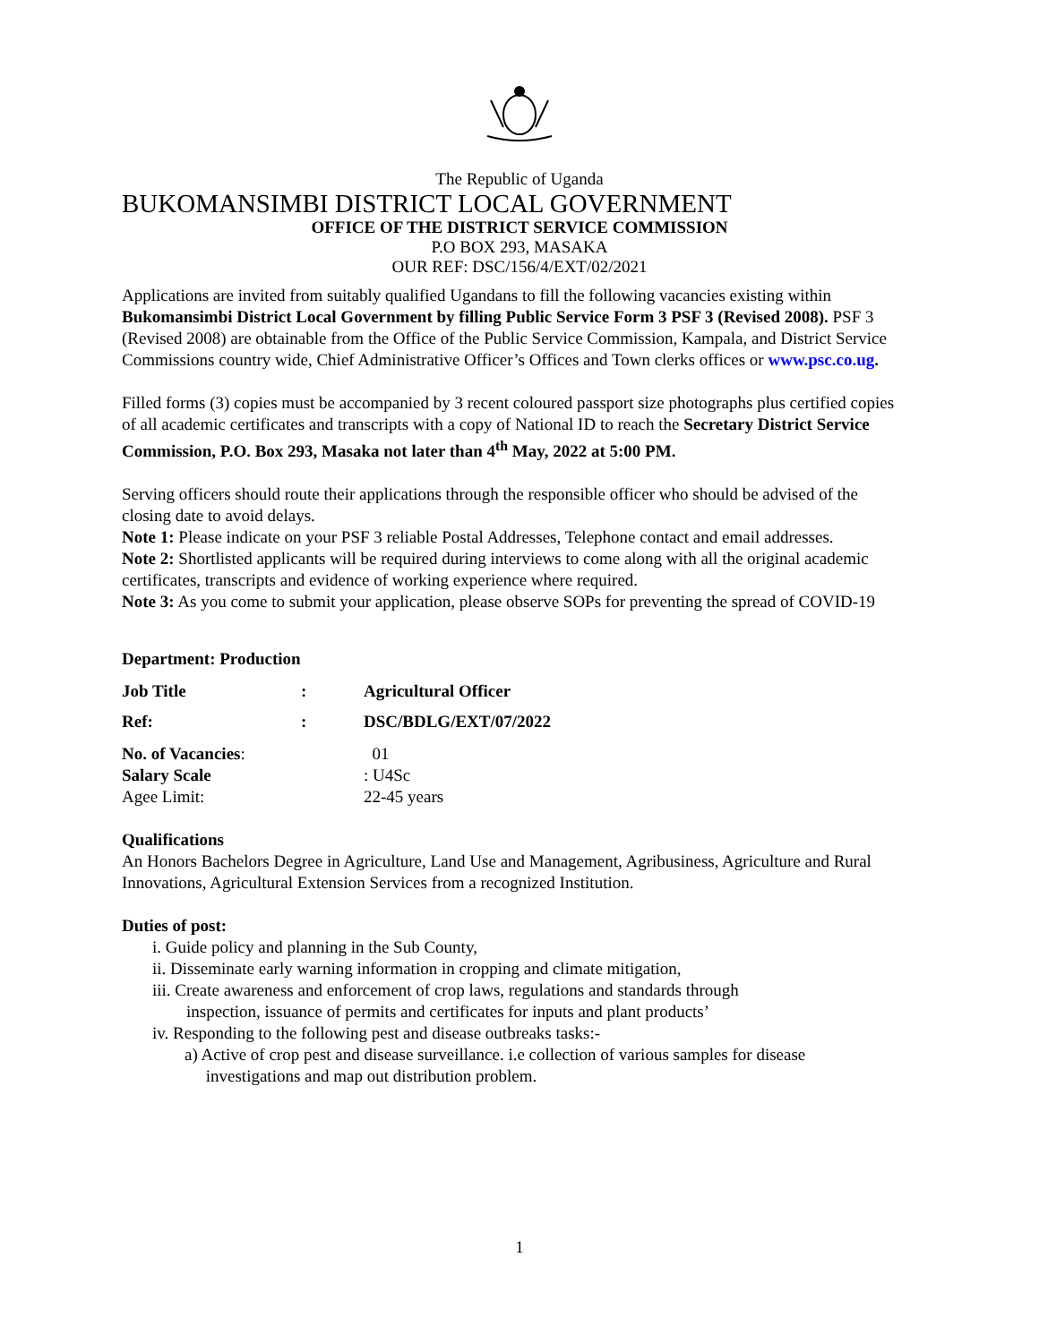The Republic of Uganda
BUKOMANSIMBI DISTRICT LOCAL GOVERNMENT
OFFICE OF THE DISTRICT SERVICE COMMISSION
P.O BOX 293, MASAKA
OUR REF: DSC/156/4/EXT/02/2021
Applications are invited from suitably qualified Ugandans to fill the following vacancies existing within Bukomansimbi District Local Government by filling Public Service Form 3 PSF 3 (Revised 2008). PSF 3 (Revised 2008) are obtainable from the Office of the Public Service Commission, Kampala, and District Service Commissions country wide, Chief Administrative Officer’s Offices and Town clerks offices or www.psc.co.ug.
Filled forms (3) copies must be accompanied by 3 recent coloured passport size photographs plus certified copies of all academic certificates and transcripts with a copy of National ID to reach the Secretary District Service Commission, P.O. Box 293, Masaka not later than 4<sup>th</sup> May, 2022 at 5:00 PM.
Serving officers should route their applications through the responsible officer who should be advised of the closing date to avoid delays.
Note 1: Please indicate on your PSF 3 reliable Postal Addresses, Telephone contact and email addresses.
Note 2: Shortlisted applicants will be required during interviews to come along with all the original academic certificates, transcripts and evidence of working experience where required.
Note 3: As you come to submit your application, please observe SOPs for preventing the spread of COVID-19
Department: Production
Job Title: Agricultural Officer Ref:: DSC/BDLG/EXT/07/2022
No. of Vacancies: 01 Salary Scale : U4Sc Agee Limit: 22-45 years
Qualifications
An Honors Bachelors Degree in Agriculture, Land Use and Management, Agribusiness, Agriculture and Rural Innovations, Agricultural Extension Services from a recognized Institution.
Duties of post:
i. Guide policy and planning in the Sub County,
ii. Disseminate early warning information in cropping and climate mitigation,
iii. Create awareness and enforcement of crop laws, regulations and standards through
inspection, issuance of permits and certificates for inputs and plant products’
iv. Responding to the following pest and disease outbreaks tasks:-
a) Active of crop pest and disease surveillance. i.e collection of various samples for disease
investigations and map out distribution problem.
1